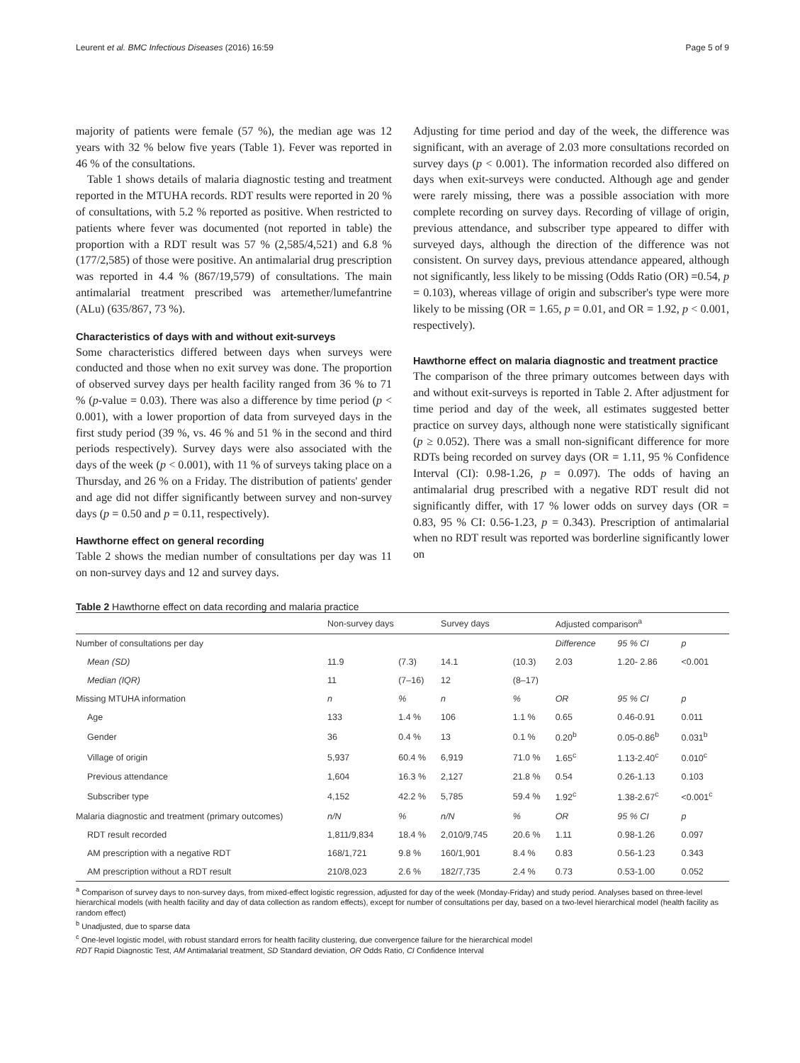Leurent et al. BMC Infectious Diseases (2016) 16:59 Page 5 of 9
majority of patients were female (57 %), the median age was 12 years with 32 % below five years (Table 1). Fever was reported in 46 % of the consultations.
Table 1 shows details of malaria diagnostic testing and treatment reported in the MTUHA records. RDT results were reported in 20 % of consultations, with 5.2 % reported as positive. When restricted to patients where fever was documented (not reported in table) the proportion with a RDT result was 57 % (2,585/4,521) and 6.8 % (177/2,585) of those were positive. An antimalarial drug prescription was reported in 4.4 % (867/19,579) of consultations. The main antimalarial treatment prescribed was artemether/lumefantrine (ALu) (635/867, 73 %).
Characteristics of days with and without exit-surveys
Some characteristics differed between days when surveys were conducted and those when no exit survey was done. The proportion of observed survey days per health facility ranged from 36 % to 71 % (p-value = 0.03). There was also a difference by time period (p < 0.001), with a lower proportion of data from surveyed days in the first study period (39 %, vs. 46 % and 51 % in the second and third periods respectively). Survey days were also associated with the days of the week (p < 0.001), with 11 % of surveys taking place on a Thursday, and 26 % on a Friday. The distribution of patients' gender and age did not differ significantly between survey and non-survey days (p = 0.50 and p = 0.11, respectively).
Hawthorne effect on general recording
Table 2 shows the median number of consultations per day was 11 on non-survey days and 12 and survey days.
Adjusting for time period and day of the week, the difference was significant, with an average of 2.03 more consultations recorded on survey days (p < 0.001). The information recorded also differed on days when exit-surveys were conducted. Although age and gender were rarely missing, there was a possible association with more complete recording on survey days. Recording of village of origin, previous attendance, and subscriber type appeared to differ with surveyed days, although the direction of the difference was not consistent. On survey days, previous attendance appeared, although not significantly, less likely to be missing (Odds Ratio (OR) =0.54, p = 0.103), whereas village of origin and subscriber's type were more likely to be missing (OR = 1.65, p = 0.01, and OR = 1.92, p < 0.001, respectively).
Hawthorne effect on malaria diagnostic and treatment practice
The comparison of the three primary outcomes between days with and without exit-surveys is reported in Table 2. After adjustment for time period and day of the week, all estimates suggested better practice on survey days, although none were statistically significant (p ≥ 0.052). There was a small non-significant difference for more RDTs being recorded on survey days (OR = 1.11, 95 % Confidence Interval (CI): 0.98-1.26, p = 0.097). The odds of having an antimalarial drug prescribed with a negative RDT result did not significantly differ, with 17 % lower odds on survey days (OR = 0.83, 95 % CI: 0.56-1.23, p = 0.343). Prescription of antimalarial when no RDT result was reported was borderline significantly lower on
Table 2 Hawthorne effect on data recording and malaria practice
| | Non-survey days | | Survey days | | Adjusted comparison<sup>a</sup> | | |
| --- | --- | --- | --- | --- | --- | --- | --- |
| Number of consultations per day | | | | | Difference | 95 % CI | p |
| Mean (SD) | 11.9 | (7.3) | 14.1 | (10.3) | 2.03 | 1.20- 2.86 | <0.001 |
| Median (IQR) | 11 | (7–16) | 12 | (8–17) | | | |
| Missing MTUHA information | n | % | n | % | OR | 95 % CI | p |
| Age | 133 | 1.4 % | 106 | 1.1 % | 0.65 | 0.46-0.91 | 0.011 |
| Gender | 36 | 0.4 % | 13 | 0.1 % | 0.20<sup>b</sup> | 0.05-0.86<sup>b</sup> | 0.031<sup>b</sup> |
| Village of origin | 5,937 | 60.4 % | 6,919 | 71.0 % | 1.65<sup>c</sup> | 1.13-2.40<sup>c</sup> | 0.010<sup>c</sup> |
| Previous attendance | 1,604 | 16.3 % | 2,127 | 21.8 % | 0.54 | 0.26-1.13 | 0.103 |
| Subscriber type | 4,152 | 42.2 % | 5,785 | 59.4 % | 1.92<sup>c</sup> | 1.38-2.67<sup>c</sup> | <0.001<sup>c</sup> |
| Malaria diagnostic and treatment (primary outcomes) | n/N | % | n/N | % | OR | 95 % CI | p |
| RDT result recorded | 1,811/9,834 | 18.4 % | 2,010/9,745 | 20.6 % | 1.11 | 0.98-1.26 | 0.097 |
| AM prescription with a negative RDT | 168/1,721 | 9.8 % | 160/1,901 | 8.4 % | 0.83 | 0.56-1.23 | 0.343 |
| AM prescription without a RDT result | 210/8,023 | 2.6 % | 182/7,735 | 2.4 % | 0.73 | 0.53-1.00 | 0.052 |
<sup>a</sup> Comparison of survey days to non-survey days, from mixed-effect logistic regression, adjusted for day of the week (Monday-Friday) and study period. Analyses based on three-level hierarchical models (with health facility and day of data collection as random effects), except for number of consultations per day, based on a two-level hierarchical model (health facility as random effect)
<sup>b</sup> Unadjusted, due to sparse data
<sup>c</sup> One-level logistic model, with robust standard errors for health facility clustering, due convergence failure for the hierarchical model
RDT Rapid Diagnostic Test, AM Antimalarial treatment, SD Standard deviation, OR Odds Ratio, CI Confidence Interval